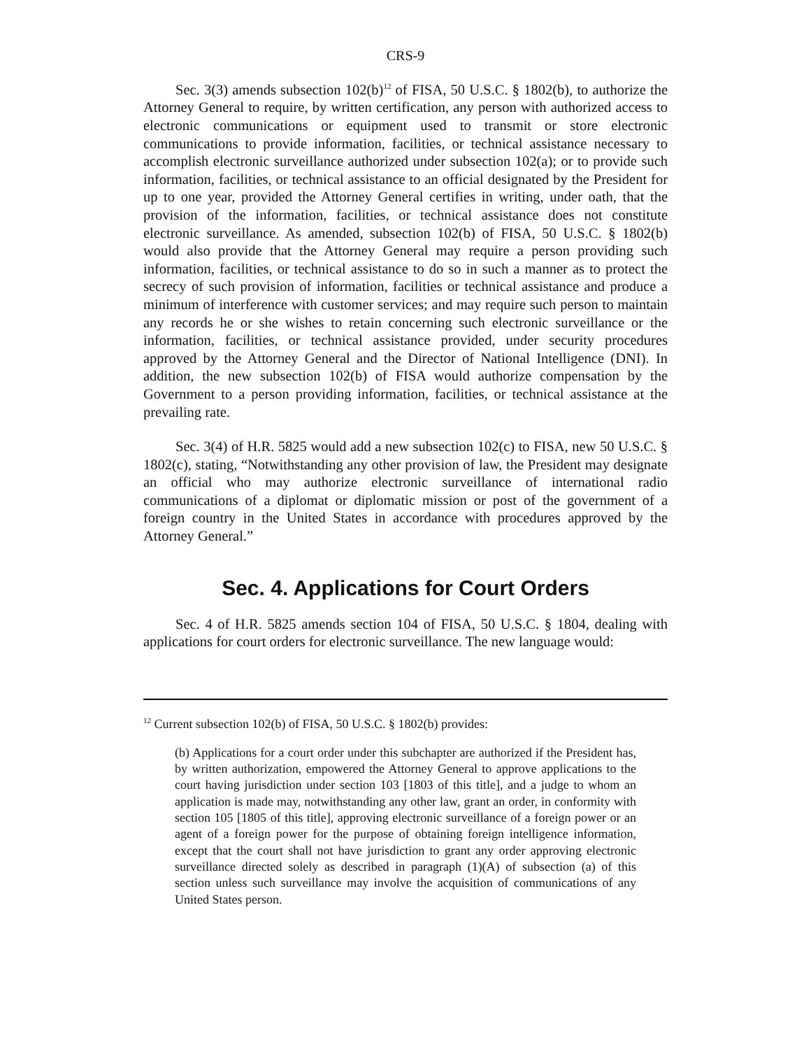CRS-9
Sec. 3(3) amends subsection 102(b)<sup>12</sup> of FISA, 50 U.S.C. § 1802(b), to authorize the Attorney General to require, by written certification, any person with authorized access to electronic communications or equipment used to transmit or store electronic communications to provide information, facilities, or technical assistance necessary to accomplish electronic surveillance authorized under subsection 102(a); or to provide such information, facilities, or technical assistance to an official designated by the President for up to one year, provided the Attorney General certifies in writing, under oath, that the provision of the information, facilities, or technical assistance does not constitute electronic surveillance. As amended, subsection 102(b) of FISA, 50 U.S.C. § 1802(b) would also provide that the Attorney General may require a person providing such information, facilities, or technical assistance to do so in such a manner as to protect the secrecy of such provision of information, facilities or technical assistance and produce a minimum of interference with customer services; and may require such person to maintain any records he or she wishes to retain concerning such electronic surveillance or the information, facilities, or technical assistance provided, under security procedures approved by the Attorney General and the Director of National Intelligence (DNI). In addition, the new subsection 102(b) of FISA would authorize compensation by the Government to a person providing information, facilities, or technical assistance at the prevailing rate.
Sec. 3(4) of H.R. 5825 would add a new subsection 102(c) to FISA, new 50 U.S.C. § 1802(c), stating, “Notwithstanding any other provision of law, the President may designate an official who may authorize electronic surveillance of international radio communications of a diplomat or diplomatic mission or post of the government of a foreign country in the United States in accordance with procedures approved by the Attorney General.”
Sec. 4. Applications for Court Orders
Sec. 4 of H.R. 5825 amends section 104 of FISA, 50 U.S.C. § 1804, dealing with applications for court orders for electronic surveillance. The new language would:
<sup>12</sup> Current subsection 102(b) of FISA, 50 U.S.C. § 1802(b) provides:
(b) Applications for a court order under this subchapter are authorized if the President has, by written authorization, empowered the Attorney General to approve applications to the court having jurisdiction under section 103 [1803 of this title], and a judge to whom an application is made may, notwithstanding any other law, grant an order, in conformity with section 105 [1805 of this title], approving electronic surveillance of a foreign power or an agent of a foreign power for the purpose of obtaining foreign intelligence information, except that the court shall not have jurisdiction to grant any order approving electronic surveillance directed solely as described in paragraph (1)(A) of subsection (a) of this section unless such surveillance may involve the acquisition of communications of any United States person.